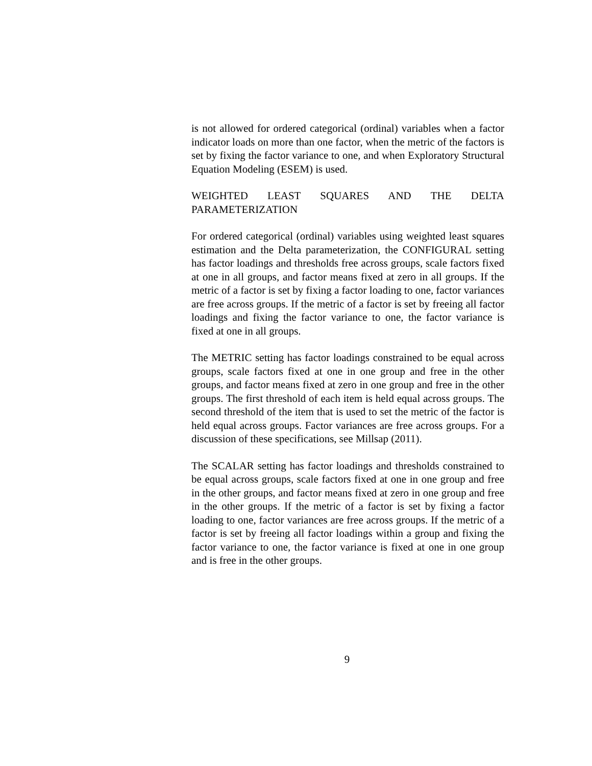is not allowed for ordered categorical (ordinal) variables when a factor indicator loads on more than one factor, when the metric of the factors is set by fixing the factor variance to one, and when Exploratory Structural Equation Modeling (ESEM) is used.
WEIGHTED LEAST SQUARES AND THE DELTA PARAMETERIZATION
For ordered categorical (ordinal) variables using weighted least squares estimation and the Delta parameterization, the CONFIGURAL setting has factor loadings and thresholds free across groups, scale factors fixed at one in all groups, and factor means fixed at zero in all groups. If the metric of a factor is set by fixing a factor loading to one, factor variances are free across groups. If the metric of a factor is set by freeing all factor loadings and fixing the factor variance to one, the factor variance is fixed at one in all groups.
The METRIC setting has factor loadings constrained to be equal across groups, scale factors fixed at one in one group and free in the other groups, and factor means fixed at zero in one group and free in the other groups. The first threshold of each item is held equal across groups. The second threshold of the item that is used to set the metric of the factor is held equal across groups. Factor variances are free across groups. For a discussion of these specifications, see Millsap (2011).
The SCALAR setting has factor loadings and thresholds constrained to be equal across groups, scale factors fixed at one in one group and free in the other groups, and factor means fixed at zero in one group and free in the other groups. If the metric of a factor is set by fixing a factor loading to one, factor variances are free across groups. If the metric of a factor is set by freeing all factor loadings within a group and fixing the factor variance to one, the factor variance is fixed at one in one group and is free in the other groups.
9